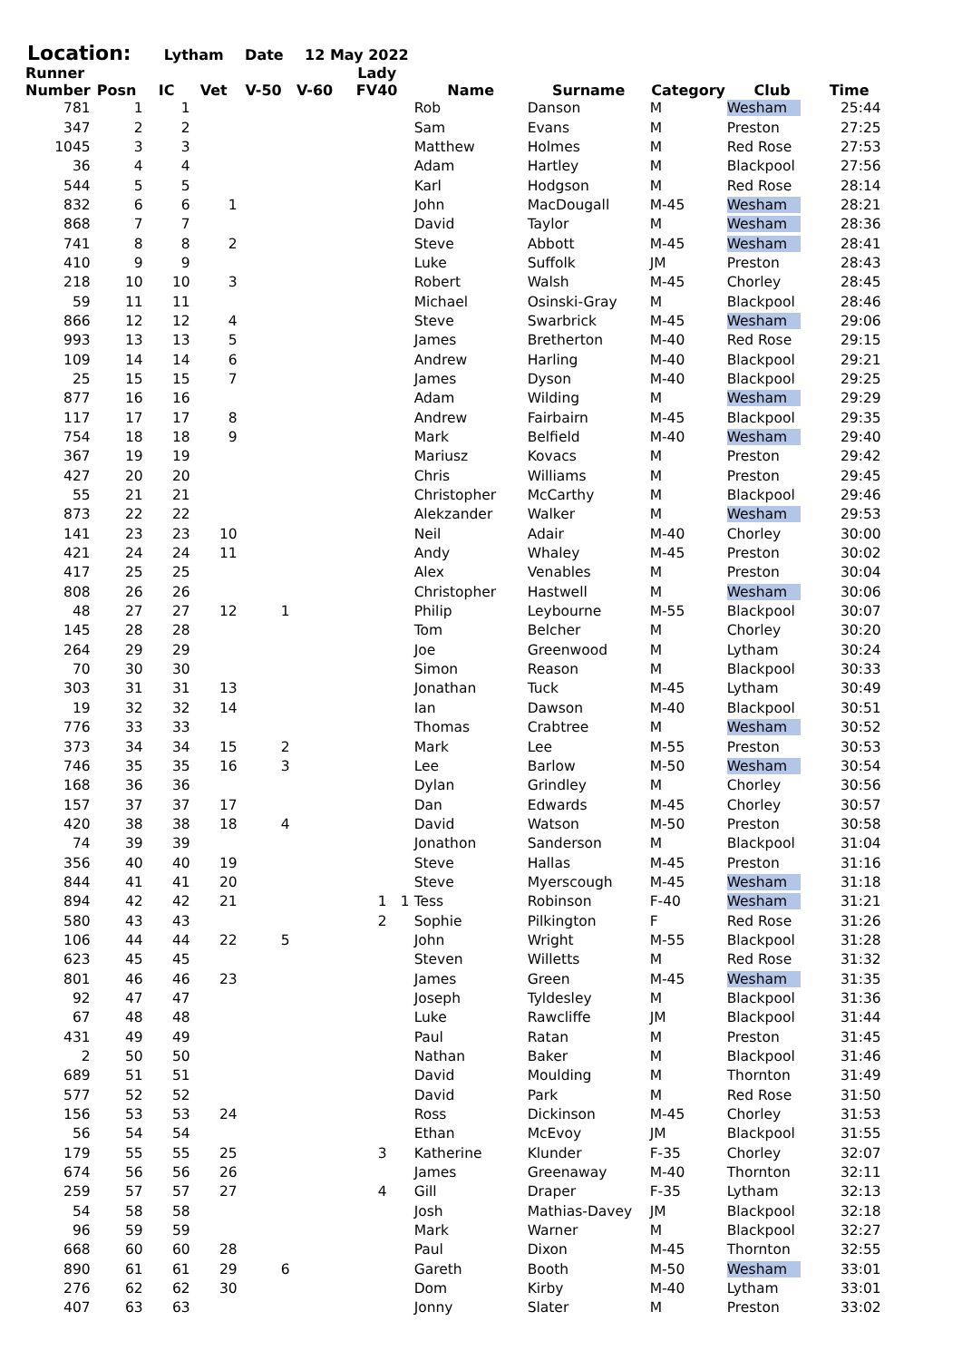Location: Lytham Date 12 May 2022
| Runner Number | Posn | IC | Vet | V-50 | V-60 | Lady FV40 | | Name | Surname | Category | Club | Time |
| --- | --- | --- | --- | --- | --- | --- | --- | --- | --- | --- | --- | --- |
| 781 | 1 | 1 | | | | | | Rob | Danson | M | Wesham | 25:44 |
| 347 | 2 | 2 | | | | | | Sam | Evans | M | Preston | 27:25 |
| 1045 | 3 | 3 | | | | | | Matthew | Holmes | M | Red Rose | 27:53 |
| 36 | 4 | 4 | | | | | | Adam | Hartley | M | Blackpool | 27:56 |
| 544 | 5 | 5 | | | | | | Karl | Hodgson | M | Red Rose | 28:14 |
| 832 | 6 | 6 | 1 | | | | | John | MacDougall | M-45 | Wesham | 28:21 |
| 868 | 7 | 7 | | | | | | David | Taylor | M | Wesham | 28:36 |
| 741 | 8 | 8 | 2 | | | | | Steve | Abbott | M-45 | Wesham | 28:41 |
| 410 | 9 | 9 | | | | | | Luke | Suffolk | JM | Preston | 28:43 |
| 218 | 10 | 10 | 3 | | | | | Robert | Walsh | M-45 | Chorley | 28:45 |
| 59 | 11 | 11 | | | | | | Michael | Osinski-Gray | M | Blackpool | 28:46 |
| 866 | 12 | 12 | 4 | | | | | Steve | Swarbrick | M-45 | Wesham | 29:06 |
| 993 | 13 | 13 | 5 | | | | | James | Bretherton | M-40 | Red Rose | 29:15 |
| 109 | 14 | 14 | 6 | | | | | Andrew | Harling | M-40 | Blackpool | 29:21 |
| 25 | 15 | 15 | 7 | | | | | James | Dyson | M-40 | Blackpool | 29:25 |
| 877 | 16 | 16 | | | | | | Adam | Wilding | M | Wesham | 29:29 |
| 117 | 17 | 17 | 8 | | | | | Andrew | Fairbairn | M-45 | Blackpool | 29:35 |
| 754 | 18 | 18 | 9 | | | | | Mark | Belfield | M-40 | Wesham | 29:40 |
| 367 | 19 | 19 | | | | | | Mariusz | Kovacs | M | Preston | 29:42 |
| 427 | 20 | 20 | | | | | | Chris | Williams | M | Preston | 29:45 |
| 55 | 21 | 21 | | | | | | Christopher | McCarthy | M | Blackpool | 29:46 |
| 873 | 22 | 22 | | | | | | Alekzander | Walker | M | Wesham | 29:53 |
| 141 | 23 | 23 | 10 | | | | | Neil | Adair | M-40 | Chorley | 30:00 |
| 421 | 24 | 24 | 11 | | | | | Andy | Whaley | M-45 | Preston | 30:02 |
| 417 | 25 | 25 | | | | | | Alex | Venables | M | Preston | 30:04 |
| 808 | 26 | 26 | | | | | | Christopher | Hastwell | M | Wesham | 30:06 |
| 48 | 27 | 27 | 12 | 1 | | | | Philip | Leybourne | M-55 | Blackpool | 30:07 |
| 145 | 28 | 28 | | | | | | Tom | Belcher | M | Chorley | 30:20 |
| 264 | 29 | 29 | | | | | | Joe | Greenwood | M | Lytham | 30:24 |
| 70 | 30 | 30 | | | | | | Simon | Reason | M | Blackpool | 30:33 |
| 303 | 31 | 31 | 13 | | | | | Jonathan | Tuck | M-45 | Lytham | 30:49 |
| 19 | 32 | 32 | 14 | | | | | Ian | Dawson | M-40 | Blackpool | 30:51 |
| 776 | 33 | 33 | | | | | | Thomas | Crabtree | M | Wesham | 30:52 |
| 373 | 34 | 34 | 15 | 2 | | | | Mark | Lee | M-55 | Preston | 30:53 |
| 746 | 35 | 35 | 16 | 3 | | | | Lee | Barlow | M-50 | Wesham | 30:54 |
| 168 | 36 | 36 | | | | | | Dylan | Grindley | M | Chorley | 30:56 |
| 157 | 37 | 37 | 17 | | | | | Dan | Edwards | M-45 | Chorley | 30:57 |
| 420 | 38 | 38 | 18 | 4 | | | | David | Watson | M-50 | Preston | 30:58 |
| 74 | 39 | 39 | | | | | | Jonathon | Sanderson | M | Blackpool | 31:04 |
| 356 | 40 | 40 | 19 | | | | | Steve | Hallas | M-45 | Preston | 31:16 |
| 844 | 41 | 41 | 20 | | | | | Steve | Myerscough | M-45 | Wesham | 31:18 |
| 894 | 42 | 42 | 21 | | | 1 | 1 | Tess | Robinson | F-40 | Wesham | 31:21 |
| 580 | 43 | 43 | | | | 2 | | Sophie | Pilkington | F | Red Rose | 31:26 |
| 106 | 44 | 44 | 22 | 5 | | | | John | Wright | M-55 | Blackpool | 31:28 |
| 623 | 45 | 45 | | | | | | Steven | Willetts | M | Red Rose | 31:32 |
| 801 | 46 | 46 | 23 | | | | | James | Green | M-45 | Wesham | 31:35 |
| 92 | 47 | 47 | | | | | | Joseph | Tyldesley | M | Blackpool | 31:36 |
| 67 | 48 | 48 | | | | | | Luke | Rawcliffe | JM | Blackpool | 31:44 |
| 431 | 49 | 49 | | | | | | Paul | Ratan | M | Preston | 31:45 |
| 2 | 50 | 50 | | | | | | Nathan | Baker | M | Blackpool | 31:46 |
| 689 | 51 | 51 | | | | | | David | Moulding | M | Thornton | 31:49 |
| 577 | 52 | 52 | | | | | | David | Park | M | Red Rose | 31:50 |
| 156 | 53 | 53 | 24 | | | | | Ross | Dickinson | M-45 | Chorley | 31:53 |
| 56 | 54 | 54 | | | | | | Ethan | McEvoy | JM | Blackpool | 31:55 |
| 179 | 55 | 55 | 25 | | | 3 | | Katherine | Klunder | F-35 | Chorley | 32:07 |
| 674 | 56 | 56 | 26 | | | | | James | Greenaway | M-40 | Thornton | 32:11 |
| 259 | 57 | 57 | 27 | | | 4 | | Gill | Draper | F-35 | Lytham | 32:13 |
| 54 | 58 | 58 | | | | | | Josh | Mathias-Davey | JM | Blackpool | 32:18 |
| 96 | 59 | 59 | | | | | | Mark | Warner | M | Blackpool | 32:27 |
| 668 | 60 | 60 | 28 | | | | | Paul | Dixon | M-45 | Thornton | 32:55 |
| 890 | 61 | 61 | 29 | 6 | | | | Gareth | Booth | M-50 | Wesham | 33:01 |
| 276 | 62 | 62 | 30 | | | | | Dom | Kirby | M-40 | Lytham | 33:01 |
| 407 | 63 | 63 | | | | | | Jonny | Slater | M | Preston | 33:02 |